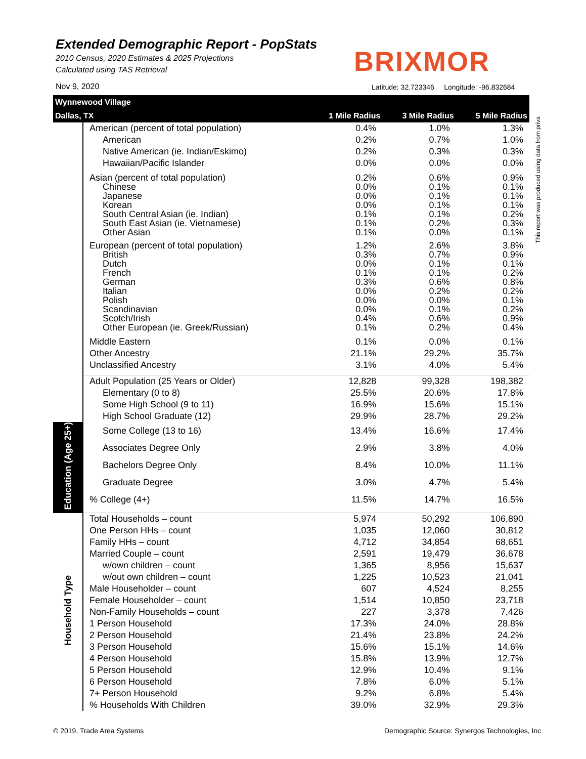Extended Demographic Report - PopStats
2010 Census, 2020 Estimates & 2025 Projections
Calculated using TAS Retrieval
BRIXMOR
Nov 9, 2020
Latitude: 32.723346 Longitude: -96.832684
| Wynnewood Village | | | | |
| Dallas, TX | | 1 Mile Radius | 3 Mile Radius | 5 Mile Radius |
| | American (percent of total population) | 0.4% | 1.0% | 1.3% |
| | American | 0.2% | 0.7% | 1.0% |
| | Native American (ie. Indian/Eskimo) | 0.2% | 0.3% | 0.3% |
| | Hawaiian/Pacific Islander | 0.0% | 0.0% | 0.0% |
| | Asian (percent of total population) | 0.2% | 0.6% | 0.9% |
| | Chinese | 0.0% | 0.1% | 0.1% |
| | Japanese | 0.0% | 0.1% | 0.1% |
| | Korean | 0.0% | 0.1% | 0.1% |
| | South Central Asian (ie. Indian) | 0.1% | 0.1% | 0.2% |
| | South East Asian (ie. Vietnamese) | 0.1% | 0.2% | 0.3% |
| | Other Asian | 0.1% | 0.0% | 0.1% |
| | European (percent of total population) | 1.2% | 2.6% | 3.8% |
| | British | 0.3% | 0.7% | 0.9% |
| | Dutch | 0.0% | 0.1% | 0.1% |
| | French | 0.1% | 0.1% | 0.2% |
| | German | 0.3% | 0.6% | 0.8% |
| | Italian | 0.0% | 0.2% | 0.2% |
| | Polish | 0.0% | 0.0% | 0.1% |
| | Scandinavian | 0.0% | 0.1% | 0.2% |
| | Scotch/Irish | 0.4% | 0.6% | 0.9% |
| | Other European (ie. Greek/Russian) | 0.1% | 0.2% | 0.4% |
| | Middle Eastern | 0.1% | 0.0% | 0.1% |
| | Other Ancestry | 21.1% | 29.2% | 35.7% |
| | Unclassified Ancestry | 3.1% | 4.0% | 5.4% |
| | Adult Population (25 Years or Older) | 12,828 | 99,328 | 198,382 |
| | Elementary (0 to 8) | 25.5% | 20.6% | 17.8% |
| | Some High School (9 to 11) | 16.9% | 15.6% | 15.1% |
| | High School Graduate (12) | 29.9% | 28.7% | 29.2% |
| Education (Age 25+) | Some College (13 to 16) | 13.4% | 16.6% | 17.4% |
| | Associates Degree Only | 2.9% | 3.8% | 4.0% |
| | Bachelors Degree Only | 8.4% | 10.0% | 11.1% |
| | Graduate Degree | 3.0% | 4.7% | 5.4% |
| | % College (4+) | 11.5% | 14.7% | 16.5% |
| Household Type | Total Households – count | 5,974 | 50,292 | 106,890 |
| | One Person HHs – count | 1,035 | 12,060 | 30,812 |
| | Family HHs – count | 4,712 | 34,854 | 68,651 |
| | Married Couple – count | 2,591 | 19,479 | 36,678 |
| | w/own children – count | 1,365 | 8,956 | 15,637 |
| | w/out own children – count | 1,225 | 10,523 | 21,041 |
| | Male Householder – count | 607 | 4,524 | 8,255 |
| | Female Householder – count | 1,514 | 10,850 | 23,718 |
| | Non-Family Households – count | 227 | 3,378 | 7,426 |
| | 1 Person Household | 17.3% | 24.0% | 28.8% |
| | 2 Person Household | 21.4% | 23.8% | 24.2% |
| | 3 Person Household | 15.6% | 15.1% | 14.6% |
| | 4 Person Household | 15.8% | 13.9% | 12.7% |
| | 5 Person Household | 12.9% | 10.4% | 9.1% |
| | 6 Person Household | 7.8% | 6.0% | 5.1% |
| | 7+ Person Household | 9.2% | 6.8% | 5.4% |
| | % Households With Children | 39.0% | 32.9% | 29.3% |
This report was produced using data from priva
© 2019, Trade Area Systems
Demographic Source: Synergos Technologies, Inc